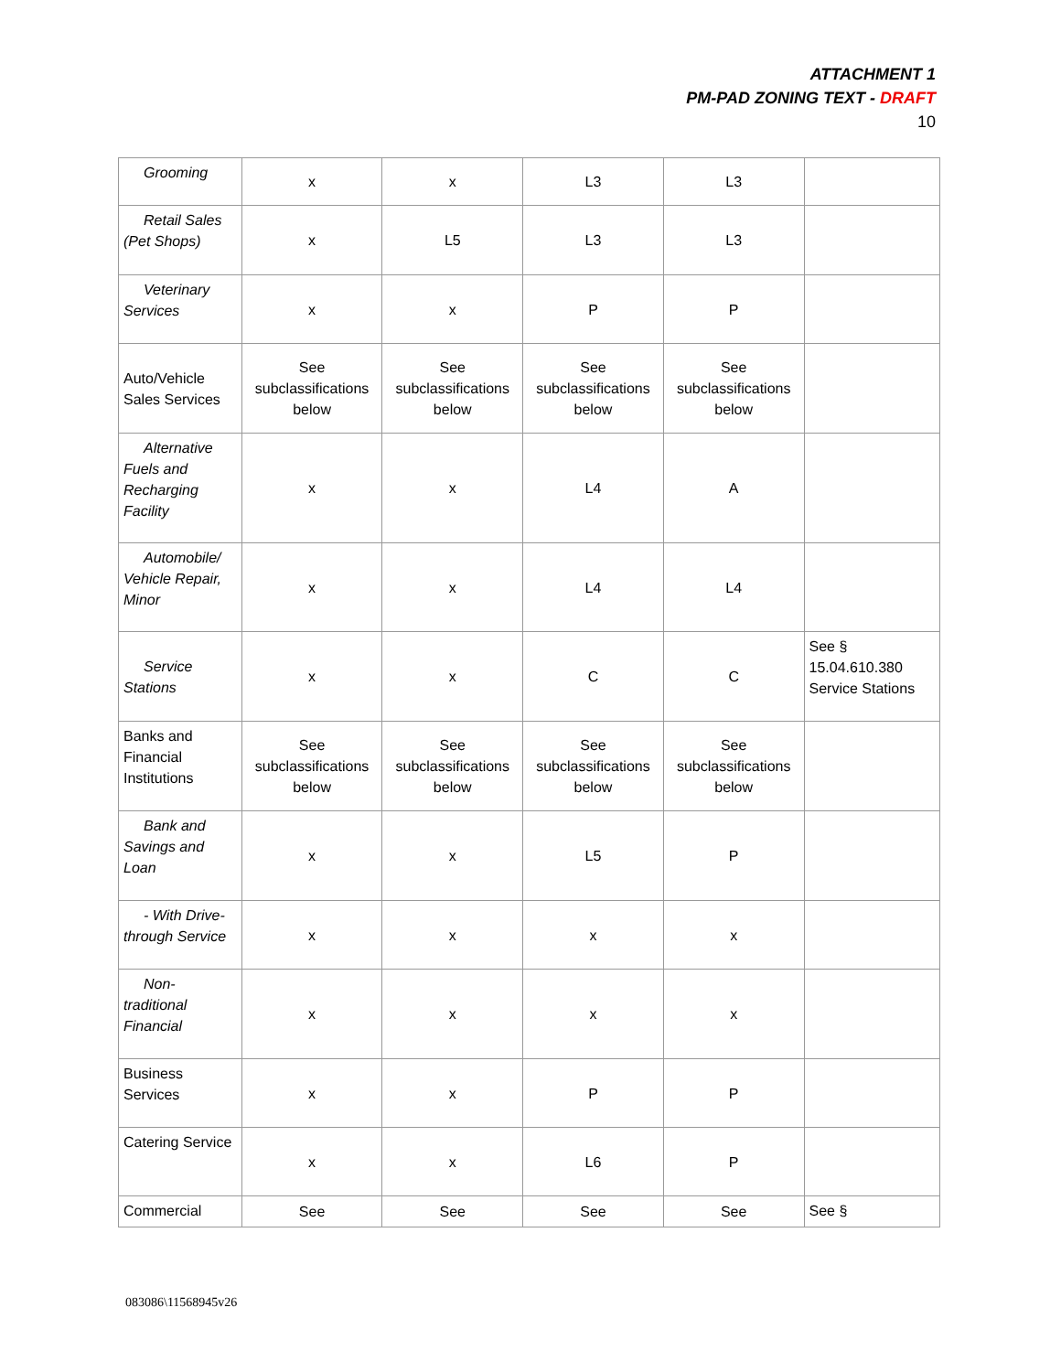ATTACHMENT 1
PM-PAD ZONING TEXT - DRAFT
10
| Grooming | x | x | L3 | L3 | |
| Retail Sales (Pet Shops) | x | L5 | L3 | L3 | |
| Veterinary Services | x | x | P | P | |
| Auto/Vehicle Sales Services | See subclassifications below | See subclassifications below | See subclassifications below | See subclassifications below | |
| Alternative Fuels and Recharging Facility | x | x | L4 | A | |
| Automobile/ Vehicle Repair, Minor | x | x | L4 | L4 | |
| Service Stations | x | x | C | C | See § 15.04.610.380 Service Stations |
| Banks and Financial Institutions | See subclassifications below | See subclassifications below | See subclassifications below | See subclassifications below | |
| Bank and Savings and Loan | x | x | L5 | P | |
| - With Drive- through Service | x | x | x | x | |
| Non- traditional Financial | x | x | x | x | |
| Business Services | x | x | P | P | |
| Catering Service | x | x | L6 | P | |
| Commercial | See | See | See | See | See § |
083086\11568945v26